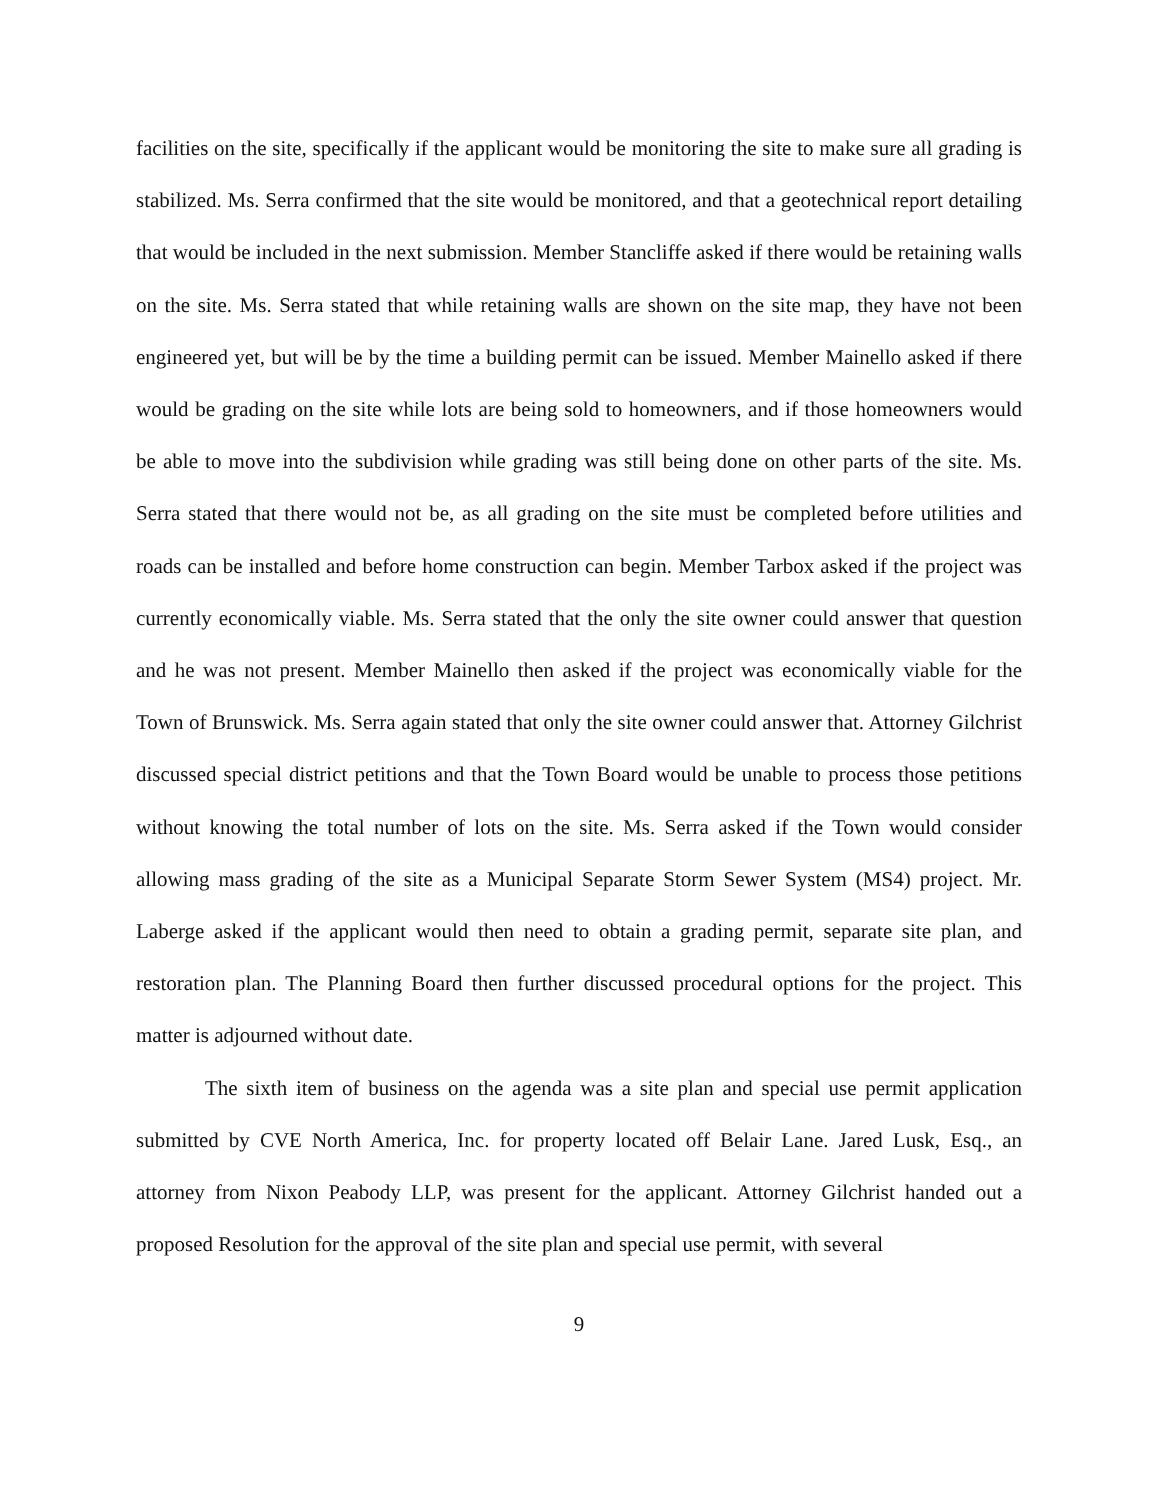facilities on the site, specifically if the applicant would be monitoring the site to make sure all grading is stabilized. Ms. Serra confirmed that the site would be monitored, and that a geotechnical report detailing that would be included in the next submission. Member Stancliffe asked if there would be retaining walls on the site. Ms. Serra stated that while retaining walls are shown on the site map, they have not been engineered yet, but will be by the time a building permit can be issued. Member Mainello asked if there would be grading on the site while lots are being sold to homeowners, and if those homeowners would be able to move into the subdivision while grading was still being done on other parts of the site. Ms. Serra stated that there would not be, as all grading on the site must be completed before utilities and roads can be installed and before home construction can begin. Member Tarbox asked if the project was currently economically viable. Ms. Serra stated that the only the site owner could answer that question and he was not present. Member Mainello then asked if the project was economically viable for the Town of Brunswick. Ms. Serra again stated that only the site owner could answer that. Attorney Gilchrist discussed special district petitions and that the Town Board would be unable to process those petitions without knowing the total number of lots on the site. Ms. Serra asked if the Town would consider allowing mass grading of the site as a Municipal Separate Storm Sewer System (MS4) project. Mr. Laberge asked if the applicant would then need to obtain a grading permit, separate site plan, and restoration plan. The Planning Board then further discussed procedural options for the project. This matter is adjourned without date.
The sixth item of business on the agenda was a site plan and special use permit application submitted by CVE North America, Inc. for property located off Belair Lane. Jared Lusk, Esq., an attorney from Nixon Peabody LLP, was present for the applicant. Attorney Gilchrist handed out a proposed Resolution for the approval of the site plan and special use permit, with several
9